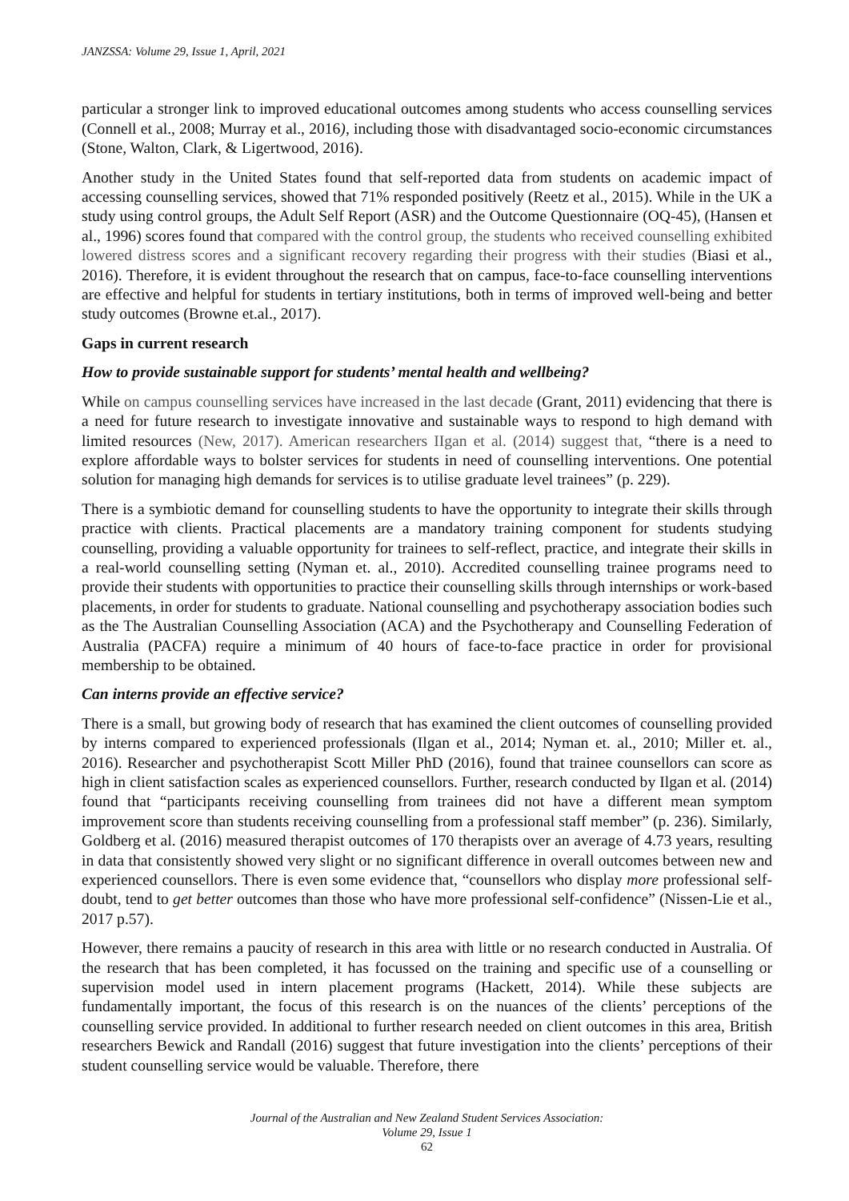JANZSSA: Volume 29, Issue 1, April, 2021
particular a stronger link to improved educational outcomes among students who access counselling services (Connell et al., 2008; Murray et al., 2016), including those with disadvantaged socio-economic circumstances (Stone, Walton, Clark, & Ligertwood, 2016).
Another study in the United States found that self-reported data from students on academic impact of accessing counselling services, showed that 71% responded positively (Reetz et al., 2015). While in the UK a study using control groups, the Adult Self Report (ASR) and the Outcome Questionnaire (OQ-45), (Hansen et al., 1996) scores found that compared with the control group, the students who received counselling exhibited lowered distress scores and a significant recovery regarding their progress with their studies (Biasi et al., 2016). Therefore, it is evident throughout the research that on campus, face-to-face counselling interventions are effective and helpful for students in tertiary institutions, both in terms of improved well-being and better study outcomes (Browne et.al., 2017).
Gaps in current research
How to provide sustainable support for students’ mental health and wellbeing?
While on campus counselling services have increased in the last decade (Grant, 2011) evidencing that there is a need for future research to investigate innovative and sustainable ways to respond to high demand with limited resources (New, 2017). American researchers IIgan et al. (2014) suggest that, “there is a need to explore affordable ways to bolster services for students in need of counselling interventions. One potential solution for managing high demands for services is to utilise graduate level trainees” (p. 229).
There is a symbiotic demand for counselling students to have the opportunity to integrate their skills through practice with clients. Practical placements are a mandatory training component for students studying counselling, providing a valuable opportunity for trainees to self-reflect, practice, and integrate their skills in a real-world counselling setting (Nyman et. al., 2010). Accredited counselling trainee programs need to provide their students with opportunities to practice their counselling skills through internships or work-based placements, in order for students to graduate. National counselling and psychotherapy association bodies such as the The Australian Counselling Association (ACA) and the Psychotherapy and Counselling Federation of Australia (PACFA) require a minimum of 40 hours of face-to-face practice in order for provisional membership to be obtained.
Can interns provide an effective service?
There is a small, but growing body of research that has examined the client outcomes of counselling provided by interns compared to experienced professionals (Ilgan et al., 2014; Nyman et. al., 2010; Miller et. al., 2016). Researcher and psychotherapist Scott Miller PhD (2016), found that trainee counsellors can score as high in client satisfaction scales as experienced counsellors. Further, research conducted by Ilgan et al. (2014) found that “participants receiving counselling from trainees did not have a different mean symptom improvement score than students receiving counselling from a professional staff member” (p. 236). Similarly, Goldberg et al. (2016) measured therapist outcomes of 170 therapists over an average of 4.73 years, resulting in data that consistently showed very slight or no significant difference in overall outcomes between new and experienced counsellors. There is even some evidence that, “counsellors who display more professional self-doubt, tend to get better outcomes than those who have more professional self-confidence” (Nissen-Lie et al., 2017 p.57).
However, there remains a paucity of research in this area with little or no research conducted in Australia. Of the research that has been completed, it has focussed on the training and specific use of a counselling or supervision model used in intern placement programs (Hackett, 2014). While these subjects are fundamentally important, the focus of this research is on the nuances of the clients’ perceptions of the counselling service provided. In additional to further research needed on client outcomes in this area, British researchers Bewick and Randall (2016) suggest that future investigation into the clients’ perceptions of their student counselling service would be valuable. Therefore, there
Journal of the Australian and New Zealand Student Services Association:
Volume 29, Issue 1
62